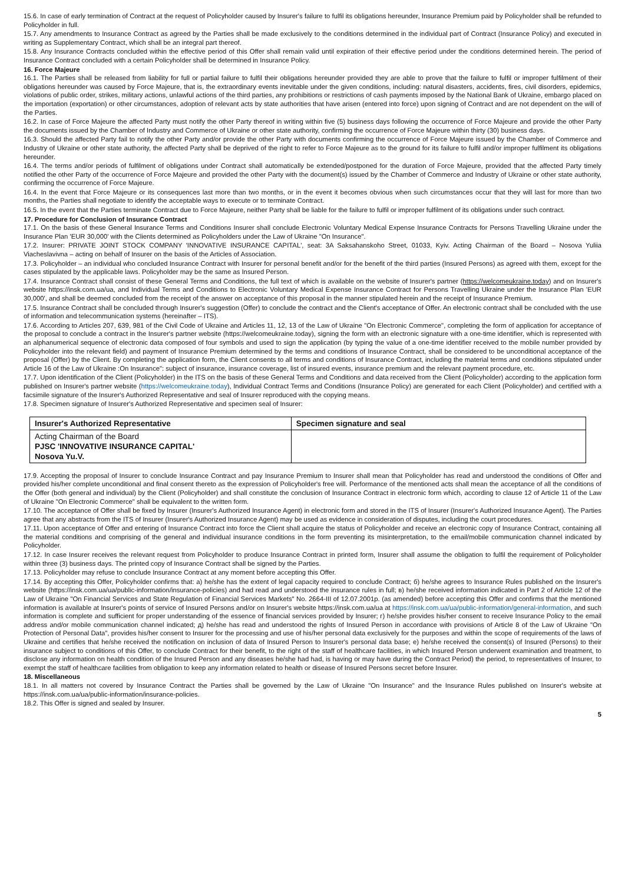15.6. In case of early termination of Contract at the request of Policyholder caused by Insurer's failure to fulfil its obligations hereunder, Insurance Premium paid by Policyholder shall be refunded to Policyholder in full.
15.7. Any amendments to Insurance Contract as agreed by the Parties shall be made exclusively to the conditions determined in the individual part of Contract (Insurance Policy) and executed in writing as Supplementary Contract, which shall be an integral part thereof.
15.8. Any Insurance Contracts concluded within the effective period of this Offer shall remain valid until expiration of their effective period under the conditions determined herein. The period of Insurance Contract concluded with a certain Policyholder shall be determined in Insurance Policy.
16. Force Majeure
16.1. The Parties shall be released from liability for full or partial failure to fulfil their obligations hereunder provided they are able to prove that the failure to fulfil or improper fulfilment of their obligations hereunder was caused by Force Majeure, that is, the extraordinary events inevitable under the given conditions, including: natural disasters, accidents, fires, civil disorders, epidemics, violations of public order, strikes, military actions, unlawful actions of the third parties, any prohibitions or restrictions of cash payments imposed by the National Bank of Ukraine, embargo placed on the importation (exportation) or other circumstances, adoption of relevant acts by state authorities that have arisen (entered into force) upon signing of Contract and are not dependent on the will of the Parties.
16.2. In case of Force Majeure the affected Party must notify the other Party thereof in writing within five (5) business days following the occurrence of Force Majeure and provide the other Party the documents issued by the Chamber of Industry and Commerce of Ukraine or other state authority, confirming the occurrence of Force Majeure within thirty (30) business days.
16.3. Should the affected Party fail to notify the other Party and/or provide the other Party with documents confirming the occurrence of Force Majeure issued by the Chamber of Commerce and Industry of Ukraine or other state authority, the affected Party shall be deprived of the right to refer to Force Majeure as to the ground for its failure to fulfil and/or improper fulfilment its obligations hereunder.
16.4. The terms and/or periods of fulfilment of obligations under Contract shall automatically be extended/postponed for the duration of Force Majeure, provided that the affected Party timely notified the other Party of the occurrence of Force Majeure and provided the other Party with the document(s) issued by the Chamber of Commerce and Industry of Ukraine or other state authority, confirming the occurrence of Force Majeure.
16.4. In the event that Force Majeure or its consequences last more than two months, or in the event it becomes obvious when such circumstances occur that they will last for more than two months, the Parties shall negotiate to identify the acceptable ways to execute or to terminate Contract.
16.5. In the event that the Parties terminate Contract due to Force Majeure, neither Party shall be liable for the failure to fulfil or improper fulfilment of its obligations under such contract.
17. Procedure for Conclusion of Insurance Contract
17.1. On the basis of these General Insurance Terms and Conditions Insurer shall conclude Electronic Voluntary Medical Expense Insurance Contracts for Persons Travelling Ukraine under the Insurance Plan 'EUR 30,000' with the Clients determined as Policyholders under the Law of Ukraine "On Insurance".
17.2. Insurer: PRIVATE JOINT STOCK COMPANY 'INNOVATIVE INSURANCE CAPITAL', seat: 3A Saksahanskoho Street, 01033, Kyiv. Acting Chairman of the Board – Nosova Yuliia Viacheslavivna – acting on behalf of Insurer on the basis of the Articles of Association.
17.3. Policyholder – an individual who concluded Insurance Contract with Insurer for personal benefit and/or for the benefit of the third parties (Insured Persons) as agreed with them, except for the cases stipulated by the applicable laws. Policyholder may be the same as Insured Person.
17.4. Insurance Contract shall consist of these General Terms and Conditions, the full text of which is available on the website of Insurer's partner (https://welcomeukraine.today) and on Insurer's website https://insk.com.ua/ua, and Individual Terms and Conditions to Electronic Voluntary Medical Expense Insurance Contract for Persons Travelling Ukraine under the Insurance Plan 'EUR 30,000', and shall be deemed concluded from the receipt of the answer on acceptance of this proposal in the manner stipulated herein and the receipt of Insurance Premium.
17.5. Insurance Contract shall be concluded through Insurer's suggestion (Offer) to conclude the contract and the Client's acceptance of Offer. An electronic contract shall be concluded with the use of information and telecommunication systems (hereinafter – ITS).
17.6. According to Articles 207, 639, 981 of the Civil Code of Ukraine and Articles 11, 12, 13 of the Law of Ukraine "On Electronic Commerce", completing the form of application for acceptance of the proposal to conclude a contract in the Insurer's partner website (https://welcomeukraine.today), signing the form with an electronic signature with a one-time identifier, which is represented with an alphanumerical sequence of electronic data composed of four symbols and used to sign the application (by typing the value of a one-time identifier received to the mobile number provided by Policyholder into the relevant field) and payment of Insurance Premium determined by the terms and conditions of Insurance Contract, shall be considered to be unconditional acceptance of the proposal (Offer) by the Client. By completing the application form, the Client consents to all terms and conditions of Insurance Contract, including the material terms and conditions stipulated under Article 16 of the Law of Ukraine :On Insurance": subject of insurance, insurance coverage, list of insured events, insurance premium and the relevant payment procedure, etc.
17.7. Upon identification of the Client (Policyholder) in the ITS on the basis of these General Terms and Conditions and data received from the Client (Policyholder) according to the application form published on Insurer's partner website (https://welcomeukraine.today), Individual Contract Terms and Conditions (Insurance Policy) are generated for each Client (Policyholder) and certified with a facsimile signature of the Insurer's Authorized Representative and seal of Insurer reproduced with the copying means.
17.8. Specimen signature of Insurer's Authorized Representative and specimen seal of Insurer:
| Insurer's Authorized Representative | Specimen signature and seal |
| --- | --- |
| Acting Chairman of the Board PJSC 'INNOVATIVE INSURANCE CAPITAL' Nosova Yu.V. | |
17.9. Accepting the proposal of Insurer to conclude Insurance Contract and pay Insurance Premium to Insurer shall mean that Policyholder has read and understood the conditions of Offer and provided his/her complete unconditional and final consent thereto as the expression of Policyholder's free will. Performance of the mentioned acts shall mean the acceptance of all the conditions of the Offer (both general and individual) by the Client (Policyholder) and shall constitute the conclusion of Insurance Contract in electronic form which, according to clause 12 of Article 11 of the Law of Ukraine "On Electronic Commerce" shall be equivalent to the written form.
17.10. The acceptance of Offer shall be fixed by Insurer (Insurer's Authorized Insurance Agent) in electronic form and stored in the ITS of Insurer (Insurer's Authorized Insurance Agent). The Parties agree that any abstracts from the ITS of Insurer (Insurer's Authorized Insurance Agent) may be used as evidence in consideration of disputes, including the court procedures.
17.11. Upon acceptance of Offer and entering of Insurance Contract into force the Client shall acquire the status of Policyholder and receive an electronic copy of Insurance Contract, containing all the material conditions and comprising of the general and individual insurance conditions in the form preventing its misinterpretation, to the email/mobile communication channel indicated by Policyholder.
17.12. In case Insurer receives the relevant request from Policyholder to produce Insurance Contract in printed form, Insurer shall assume the obligation to fulfil the requirement of Policyholder within three (3) business days. The printed copy of Insurance Contract shall be signed by the Parties.
17.13. Policyholder may refuse to conclude Insurance Contract at any moment before accepting this Offer.
17.14. By accepting this Offer, Policyholder confirms that: а) he/she has the extent of legal capacity required to conclude Contract; б) he/she agrees to Insurance Rules published on the Insurer's website (https://insk.com.ua/ua/public-information/insurance-policies) and had read and understood the insurance rules in full; в) he/she received information indicated in Part 2 of Article 12 of the Law of Ukraine "On Financial Services and State Regulation of Financial Services Markets" No. 2664-III of 12.07.2001р. (as amended) before accepting this Offer and confirms that the mentioned information is available at Insurer's points of service of Insured Persons and/or on Insurer's website https://insk.com.ua/ua at https://insk.com.ua/ua/public-information/general-information, and such information is complete and sufficient for proper understanding of the essence of financial services provided by Insurer; г) he/she provides his/her consent to receive Insurance Policy to the email address and/or mobile communication channel indicated; д) he/she has read and understood the rights of Insured Person in accordance with provisions of Article 8 of the Law of Ukraine "On Protection of Personal Data", provides his/her consent to Insurer for the processing and use of his/her personal data exclusively for the purposes and within the scope of requirements of the laws of Ukraine and certifies that he/she received the notification on inclusion of data of Insured Person to Insurer's personal data base; е) he/she received the consent(s) of Insured (Persons) to their insurance subject to conditions of this Offer, to conclude Contract for their benefit, to the right of the staff of healthcare facilities, in which Insured Person underwent examination and treatment, to disclose any information on health condition of the Insured Person and any diseases he/she had had, is having or may have during the Contract Period) the period, to representatives of Insurer, to exempt the staff of healthcare facilities from obligation to keep any information related to health or disease of Insured Persons secret before Insurer.
18. Miscellaneous
18.1. In all matters not covered by Insurance Contract the Parties shall be governed by the Law of Ukraine "On Insurance" and the Insurance Rules published on Insurer's website at https://insk.com.ua/ua/public-information/insurance-policies.
18.2. This Offer is signed and sealed by Insurer.
5